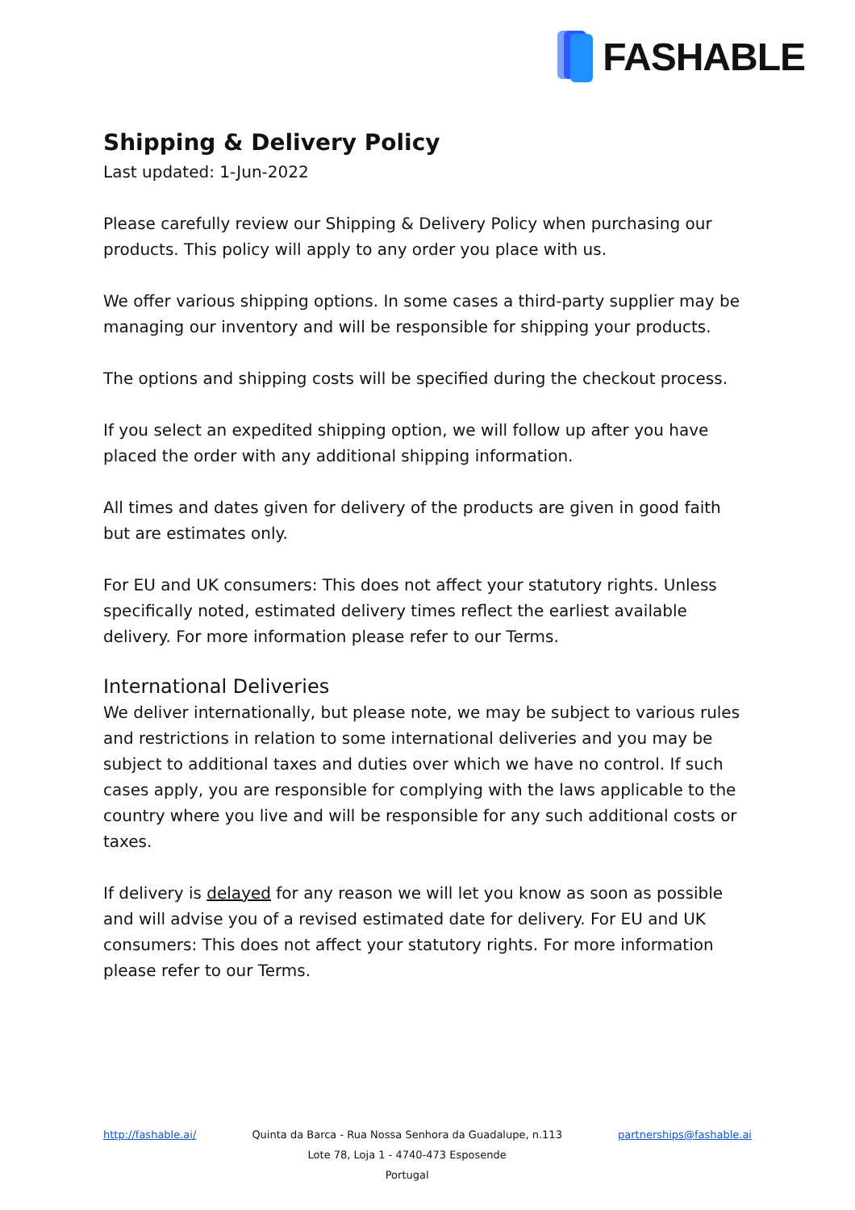FASHABLE
Shipping & Delivery Policy
Last updated: 1-Jun-2022
Please carefully review our Shipping & Delivery Policy when purchasing our products. This policy will apply to any order you place with us.
We offer various shipping options. In some cases a third-party supplier may be managing our inventory and will be responsible for shipping your products.
The options and shipping costs will be specified during the checkout process.
If you select an expedited shipping option, we will follow up after you have placed the order with any additional shipping information.
All times and dates given for delivery of the products are given in good faith but are estimates only.
For EU and UK consumers: This does not affect your statutory rights. Unless specifically noted, estimated delivery times reflect the earliest available delivery. For more information please refer to our Terms.
International Deliveries
We deliver internationally, but please note, we may be subject to various rules and restrictions in relation to some international deliveries and you may be subject to additional taxes and duties over which we have no control. If such cases apply, you are responsible for complying with the laws applicable to the country where you live and will be responsible for any such additional costs or taxes.
If delivery is delayed for any reason we will let you know as soon as possible and will advise you of a revised estimated date for delivery. For EU and UK consumers: This does not affect your statutory rights. For more information please refer to our Terms.
http://fashable.ai/ Quinta da Barca - Rua Nossa Senhora da Guadalupe, n.113
Lote 78, Loja 1 - 4740-473 Esposende
Portugal
partnerships@fashable.ai